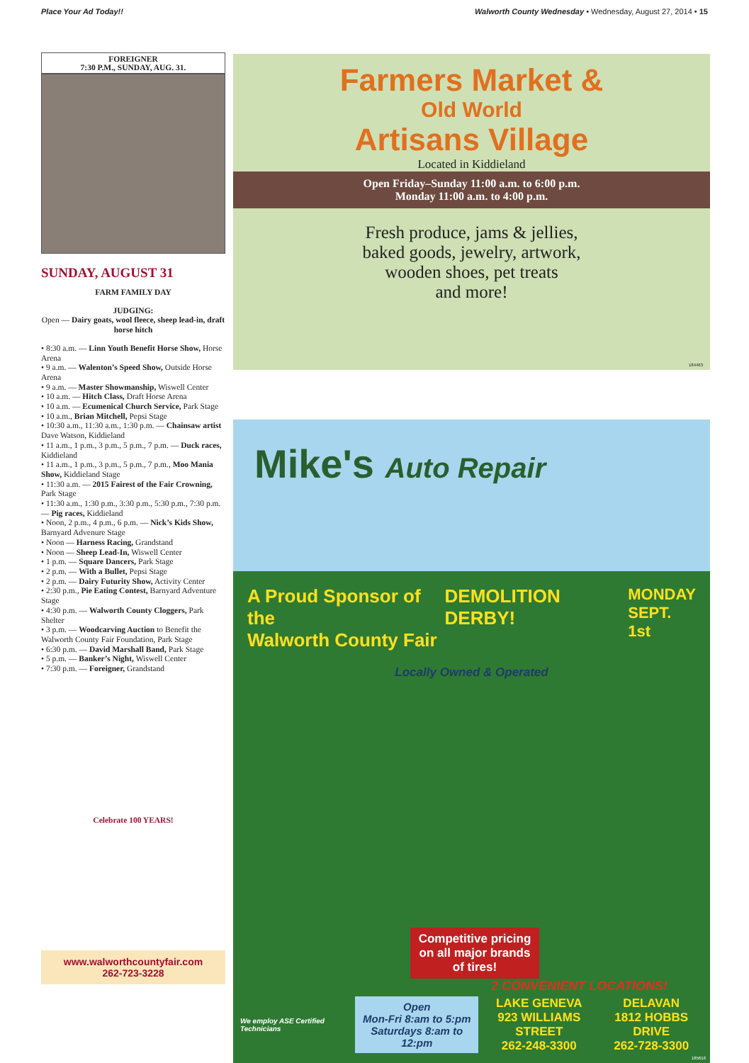Place Your Ad Today!! Walworth County Wednesday • Wednesday, August 27, 2014 • 15
FOREIGNER
7:30 P.M., SUNDAY, AUG. 31.
SUNDAY, AUGUST 31
FARM FAMILY DAY
JUDGING:
Open — Dairy goats, wool fleece, sheep lead-in, draft horse hitch
• 8:30 a.m. — Linn Youth Benefit Horse Show, Horse Arena
• 9 a.m. — Walenton’s Speed Show, Outside Horse Arena
• 9 a.m. — Master Showmanship, Wiswell Center
• 10 a.m. — Hitch Class, Draft Horse Arena
• 10 a.m. — Ecumenical Church Service, Park Stage
• 10 a.m., Brian Mitchell, Pepsi Stage
• 10:30 a.m., 11:30 a.m., 1:30 p.m. — Chainsaw artist Dave Watson, Kiddieland
• 11 a.m., 1 p.m., 3 p.m., 5 p.m., 7 p.m. — Duck races, Kiddieland
• 11 a.m., 1 p.m., 3 p.m., 5 p.m., 7 p.m., Moo Mania Show, Kiddieland Stage
• 11:30 a.m. — 2015 Fairest of the Fair Crowning, Park Stage
• 11:30 a.m., 1:30 p.m., 3:30 p.m., 5:30 p.m., 7:30 p.m. — Pig races, Kiddieland
• Noon, 2 p.m., 4 p.m., 6 p.m. — Nick’s Kids Show, Barnyard Advenure Stage
• Noon — Harness Racing, Grandstand
• Noon — Sheep Lead-In, Wiswell Center
• 1 p.m. — Square Dancers, Park Stage
• 2 p.m. — With a Bullet, Pepsi Stage
• 2 p.m. — Dairy Futurity Show, Activity Center
• 2:30 p.m., Pie Eating Contest, Barnyard Adventure Stage
• 4:30 p.m. — Walworth County Cloggers, Park Shelter
• 3 p.m. — Woodcarving Auction to Benefit the Walworth County Fair Foundation, Park Stage
• 6:30 p.m. — David Marshall Band, Park Stage
• 5 p.m. — Banker’s Night, Wiswell Center
• 7:30 p.m. — Foreigner, Grandstand
Celebrate 100 YEARS!
www.walworthcountyfair.com
262-723-3228
Farmers Market &
Old World
Artisans Village
Located in Kiddieland
Open Friday–Sunday 11:00 a.m. to 6:00 p.m.
Monday 11:00 a.m. to 4:00 p.m.
Fresh produce, jams & jellies,
baked goods, jewelry, artwork,
wooden shoes, pet treats
and more!
184463
Mike's Auto Repair
A Proud Sponsor of the
Walworth County Fair DEMOLITION DERBY! MONDAY
SEPT. 1st
Locally Owned & Operated
Competitive pricing on all major brands of tires!
2 CONVENIENT LOCATIONS!
We employ ASE Certified Technicians Open
Mon-Fri 8:am to 5:pm
Saturdays 8:am to 12:pm LAKE GENEVA
923 WILLIAMS STREET
262-248-3300 DELAVAN
1812 HOBBS DRIVE
262-728-3300
185616